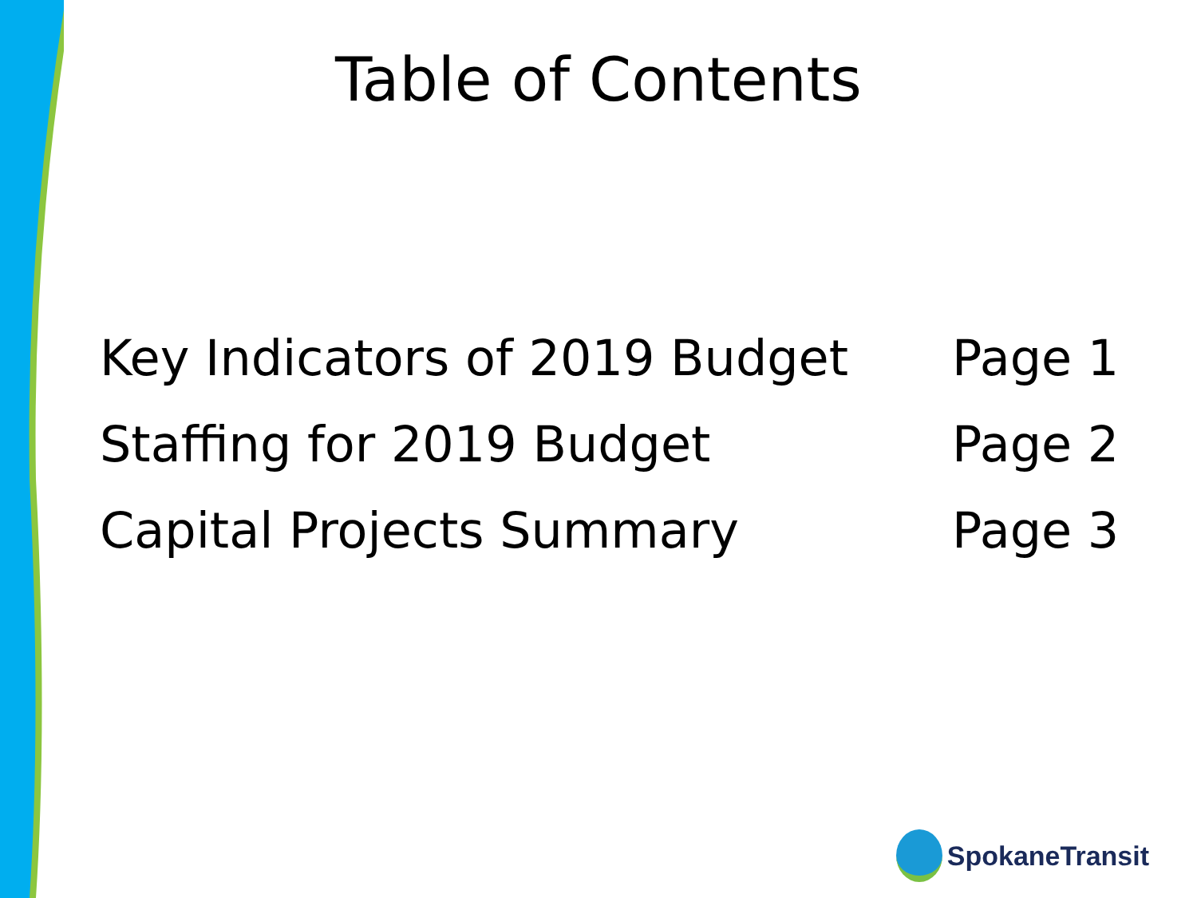Table of Contents
| Key Indicators of 2019 Budget | Page 1 |
| Staffing for 2019 Budget | Page 2 |
| Capital Projects Summary | Page 3 |
SpokaneTransit